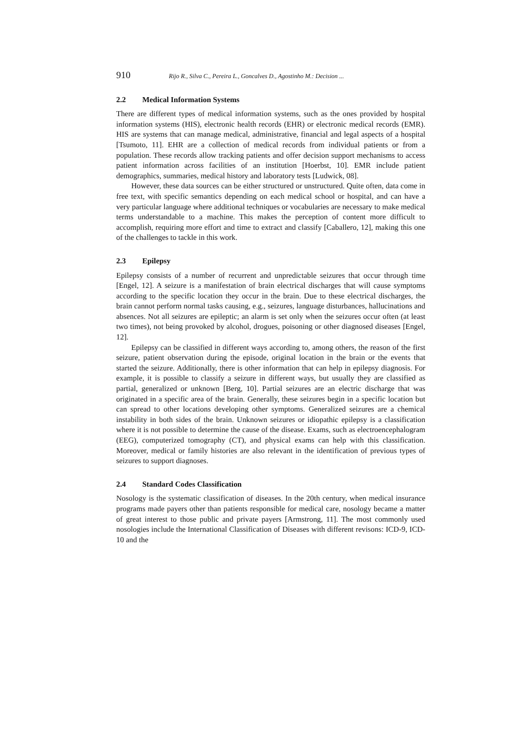910 Rijo R., Silva C., Pereira L., Goncalves D., Agostinho M.: Decision ...
2.2 Medical Information Systems
There are different types of medical information systems, such as the ones provided by hospital information systems (HIS), electronic health records (EHR) or electronic medical records (EMR). HIS are systems that can manage medical, administrative, financial and legal aspects of a hospital [Tsumoto, 11]. EHR are a collection of medical records from individual patients or from a population. These records allow tracking patients and offer decision support mechanisms to access patient information across facilities of an institution [Hoerbst, 10]. EMR include patient demographics, summaries, medical history and laboratory tests [Ludwick, 08].
However, these data sources can be either structured or unstructured. Quite often, data come in free text, with specific semantics depending on each medical school or hospital, and can have a very particular language where additional techniques or vocabularies are necessary to make medical terms understandable to a machine. This makes the perception of content more difficult to accomplish, requiring more effort and time to extract and classify [Caballero, 12], making this one of the challenges to tackle in this work.
2.3 Epilepsy
Epilepsy consists of a number of recurrent and unpredictable seizures that occur through time [Engel, 12]. A seizure is a manifestation of brain electrical discharges that will cause symptoms according to the specific location they occur in the brain. Due to these electrical discharges, the brain cannot perform normal tasks causing, e.g., seizures, language disturbances, hallucinations and absences. Not all seizures are epileptic; an alarm is set only when the seizures occur often (at least two times), not being provoked by alcohol, drogues, poisoning or other diagnosed diseases [Engel, 12].
Epilepsy can be classified in different ways according to, among others, the reason of the first seizure, patient observation during the episode, original location in the brain or the events that started the seizure. Additionally, there is other information that can help in epilepsy diagnosis. For example, it is possible to classify a seizure in different ways, but usually they are classified as partial, generalized or unknown [Berg, 10]. Partial seizures are an electric discharge that was originated in a specific area of the brain. Generally, these seizures begin in a specific location but can spread to other locations developing other symptoms. Generalized seizures are a chemical instability in both sides of the brain. Unknown seizures or idiopathic epilepsy is a classification where it is not possible to determine the cause of the disease. Exams, such as electroencephalogram (EEG), computerized tomography (CT), and physical exams can help with this classification. Moreover, medical or family histories are also relevant in the identification of previous types of seizures to support diagnoses.
2.4 Standard Codes Classification
Nosology is the systematic classification of diseases. In the 20th century, when medical insurance programs made payers other than patients responsible for medical care, nosology became a matter of great interest to those public and private payers [Armstrong, 11]. The most commonly used nosologies include the International Classification of Diseases with different revisons: ICD-9, ICD-10 and the